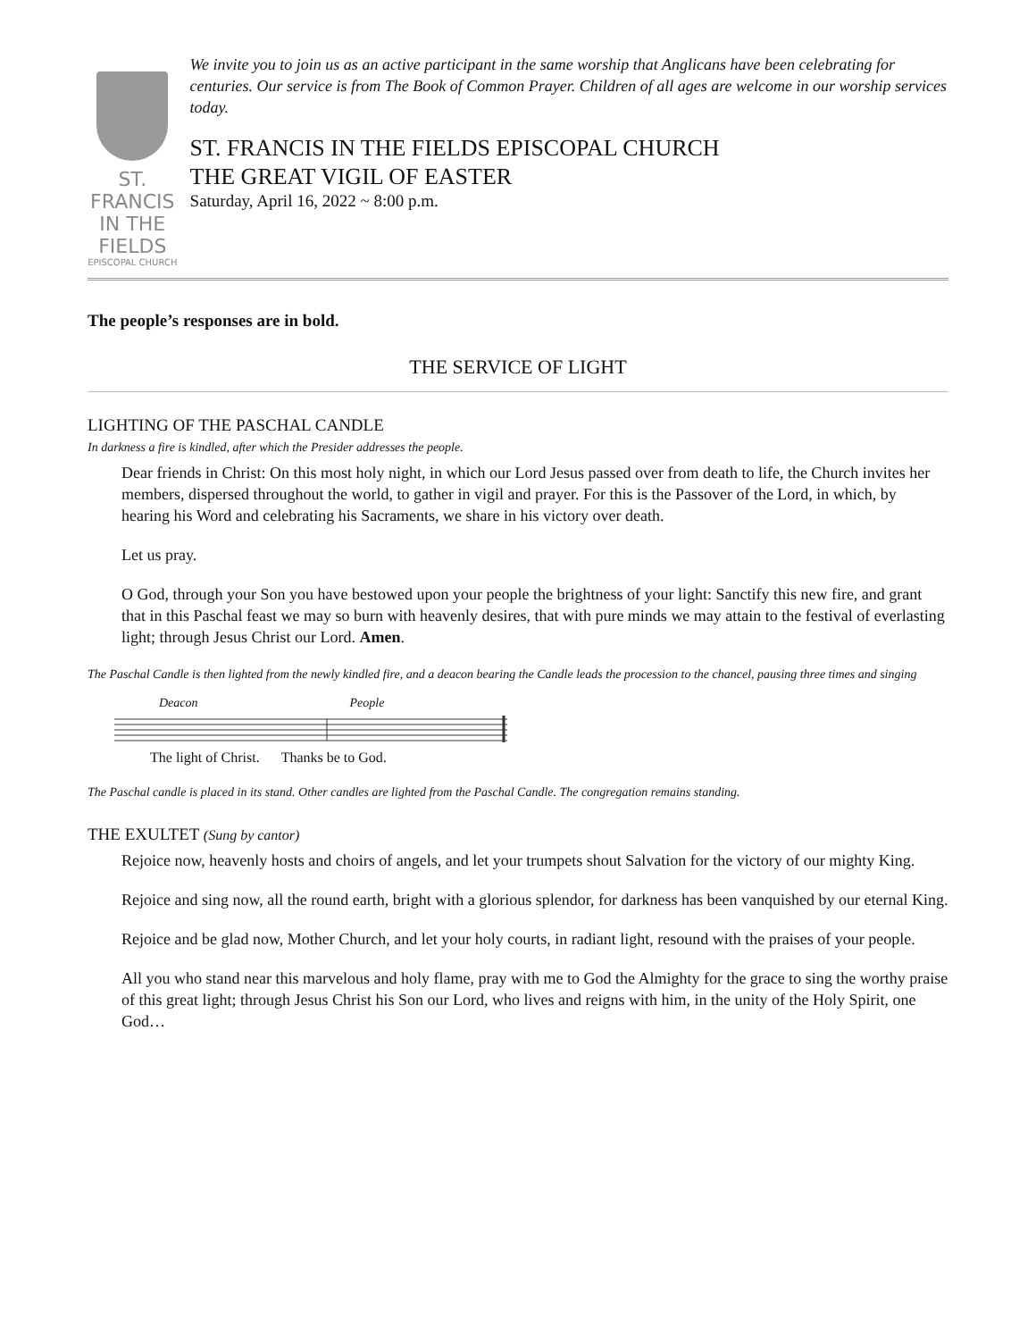ST. FRANCIS
IN THE FIELDS
EPISCOPAL CHURCH
We invite you to join us as an active participant in the same worship that Anglicans have been celebrating for centuries. Our service is from The Book of Common Prayer. Children of all ages are welcome in our worship services today.
ST. FRANCIS IN THE FIELDS EPISCOPAL CHURCH
THE GREAT VIGIL OF EASTER
Saturday, April 16, 2022 ~ 8:00 p.m.
The people’s responses are in bold.
THE SERVICE OF LIGHT
LIGHTING OF THE PASCHAL CANDLE
In darkness a fire is kindled, after which the Presider addresses the people.
Dear friends in Christ: On this most holy night, in which our Lord Jesus passed over from death to life, the Church invites her members, dispersed throughout the world, to gather in vigil and prayer. For this is the Passover of the Lord, in which, by hearing his Word and celebrating his Sacraments, we share in his victory over death.
Let us pray.
O God, through your Son you have bestowed upon your people the brightness of your light: Sanctify this new fire, and grant that in this Paschal feast we may so burn with heavenly desires, that with pure minds we may attain to the festival of everlasting light; through Jesus Christ our Lord. Amen.
The Paschal Candle is then lighted from the newly kindled fire, and a deacon bearing the Candle leads the procession to the chancel, pausing three times and singing
Deacon People
The light of Christ. Thanks be to God.
The Paschal candle is placed in its stand. Other candles are lighted from the Paschal Candle. The congregation remains standing.
THE EXULTET (Sung by cantor)
Rejoice now, heavenly hosts and choirs of angels, and let your trumpets shout Salvation for the victory of our mighty King.
Rejoice and sing now, all the round earth, bright with a glorious splendor, for darkness has been vanquished by our eternal King.
Rejoice and be glad now, Mother Church, and let your holy courts, in radiant light, resound with the praises of your people.
All you who stand near this marvelous and holy flame, pray with me to God the Almighty for the grace to sing the worthy praise of this great light; through Jesus Christ his Son our Lord, who lives and reigns with him, in the unity of the Holy Spirit, one God…